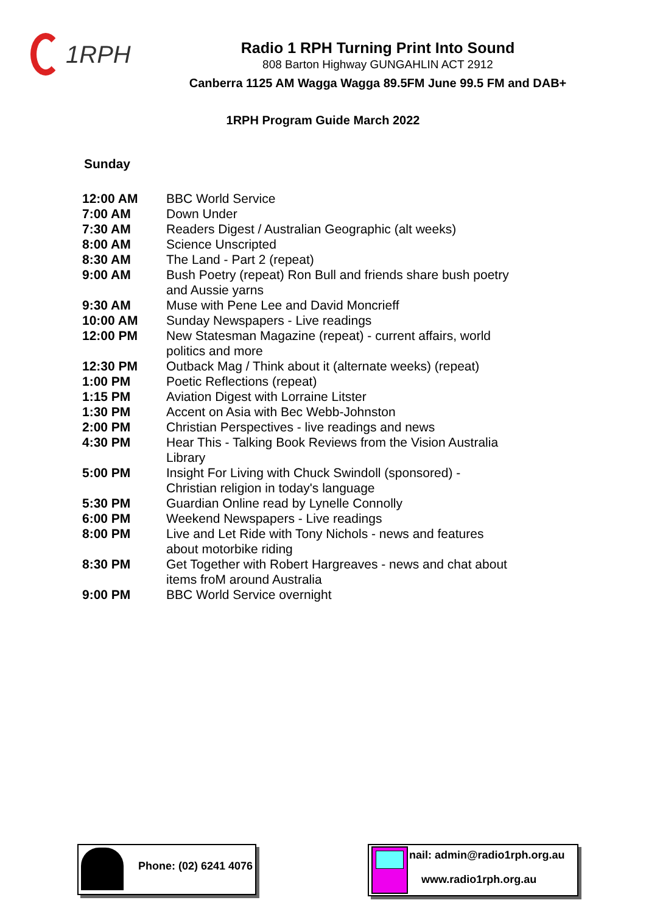1RPH
Radio 1 RPH Turning Print Into Sound
808 Barton Highway GUNGAHLIN ACT 2912
Canberra 1125 AM Wagga Wagga 89.5FM June 99.5 FM and DAB+
1RPH Program Guide March 2022
Sunday
| 12:00 AM | BBC World Service |
| 7:00 AM | Down Under |
| 7:30 AM | Readers Digest / Australian Geographic (alt weeks) |
| 8:00 AM | Science Unscripted |
| 8:30 AM | The Land - Part 2 (repeat) |
| 9:00 AM | Bush Poetry (repeat) Ron Bull and friends share bush poetry and Aussie yarns |
| 9:30 AM | Muse with Pene Lee and David Moncrieff |
| 10:00 AM | Sunday Newspapers - Live readings |
| 12:00 PM | New Statesman Magazine (repeat) - current affairs, world politics and more |
| 12:30 PM | Outback Mag / Think about it (alternate weeks) (repeat) |
| 1:00 PM | Poetic Reflections (repeat) |
| 1:15 PM | Aviation Digest with Lorraine Litster |
| 1:30 PM | Accent on Asia with Bec Webb-Johnston |
| 2:00 PM | Christian Perspectives - live readings and news |
| 4:30 PM | Hear This - Talking Book Reviews from the Vision Australia Library |
| 5:00 PM | Insight For Living with Chuck Swindoll (sponsored) - Christian religion in today's language |
| 5:30 PM | Guardian Online read by Lynelle Connolly |
| 6:00 PM | Weekend Newspapers - Live readings |
| 8:00 PM | Live and Let Ride with Tony Nichols - news and features about motorbike riding |
| 8:30 PM | Get Together with Robert Hargreaves - news and chat about items froM around Australia |
| 9:00 PM | BBC World Service overnight |
Phone: (02) 6241 4076
nail: admin@radio1rph.org.au
www.radio1rph.org.au